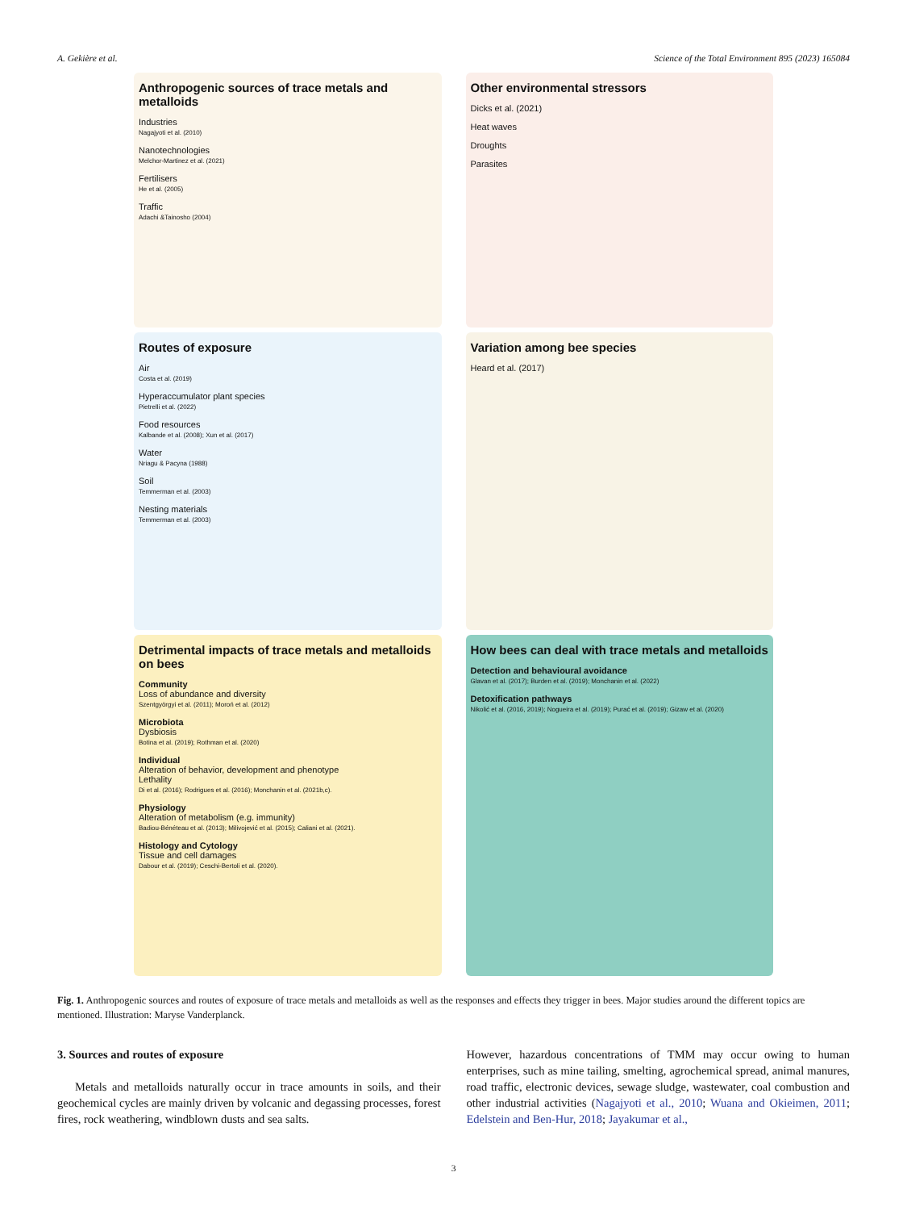A. Gekière et al. Science of the Total Environment 895 (2023) 165084
Anthropogenic sources of trace metals and metalloids
Industries
Nagajyoti et al. (2010)
Nanotechnologies
Melchor-Martinez et al. (2021)
Fertilisers
He et al. (2005)
Traffic
Adachi &Tainosho (2004)
Other environmental stressors
Dicks et al. (2021)
Heat waves
Droughts
Parasites
Routes of exposure
Air
Costa et al. (2019)
Hyperaccumulator plant species
Pietrelli et al. (2022)
Food resources
Kalbande et al. (2008); Xun et al. (2017)
Water
Nriagu & Pacyna (1988)
Soil
Temmerman et al. (2003)
Nesting materials
Temmerman et al. (2003)
Variation among bee species
Heard et al. (2017)
Detrimental impacts of trace metals and metalloids on bees
Community
Loss of abundance and diversity
Szentgyörgyi et al. (2011); Moroń et al. (2012)
Microbiota
Dysbiosis
Botina et al. (2019); Rothman et al. (2020)
Individual
Alteration of behavior, development and phenotype
Lethality
Di et al. (2016); Rodrigues et al. (2016); Monchanin et al. (2021b,c).
Physiology
Alteration of metabolism (e.g. immunity)
Badiou-Bénéteau et al. (2013); Milivojević et al. (2015); Caliani et al. (2021).
Histology and Cytology
Tissue and cell damages
Dabour et al. (2019); Ceschi-Bertoli et al. (2020).
How bees can deal with trace metals and metalloids
Detection and behavioural avoidance
Glavan et al. (2017); Burden et al. (2019); Monchanin et al. (2022)
Detoxification pathways
Nikolić et al. (2016, 2019); Nogueira et al. (2019); Purać et al. (2019); Gizaw et al. (2020)
Fig. 1. Anthropogenic sources and routes of exposure of trace metals and metalloids as well as the responses and effects they trigger in bees. Major studies around the different topics are mentioned. Illustration: Maryse Vanderplanck.
3. Sources and routes of exposure
Metals and metalloids naturally occur in trace amounts in soils, and their geochemical cycles are mainly driven by volcanic and degassing processes, forest fires, rock weathering, windblown dusts and sea salts.
However, hazardous concentrations of TMM may occur owing to human enterprises, such as mine tailing, smelting, agrochemical spread, animal manures, road traffic, electronic devices, sewage sludge, wastewater, coal combustion and other industrial activities (Nagajyoti et al., 2010; Wuana and Okieimen, 2011; Edelstein and Ben-Hur, 2018; Jayakumar et al.,
3